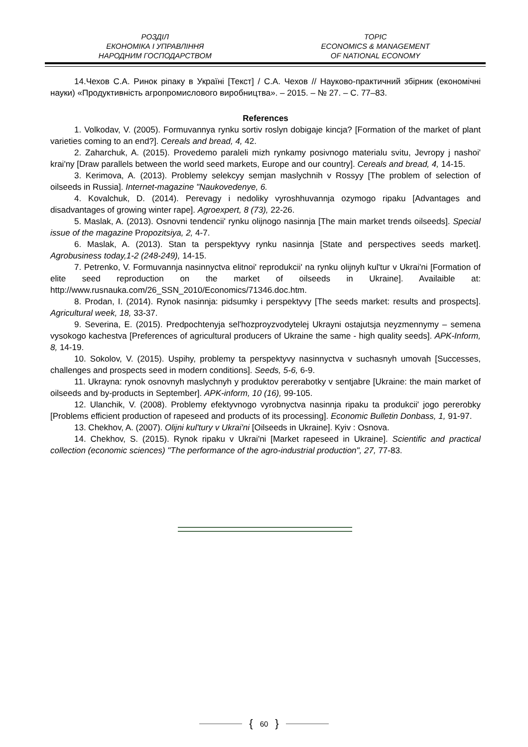РОЗДІЛ
ЕКОНОМІКА І УПРАВЛІННЯ
НАРОДНИМ ГОСПОДАРСТВОМ
TOPIC
ECONOMICS & MANAGEMENT
OF NATIONAL ECONOMY
14.Чехов С.А. Ринок ріпаку в Україні [Текст] / С.А. Чехов // Науково-практичний збірник (економічні науки) «Продуктивність агропромислового виробництва». – 2015. – № 27. – С. 77–83.
References
1. Volkodav, V. (2005). Formuvannya rynku sortiv roslyn dobigaje kincja? [Formation of the market of plant varieties coming to an end?]. Cereals and bread, 4, 42.
2. Zaharchuk, A. (2015). Provedemo paraleli mizh rynkamy posivnogo materialu svitu, Jevropy j nashoi' krai'ny [Draw parallels between the world seed markets, Europe and our country]. Cereals and bread, 4, 14-15.
3. Kerimova, A. (2013). Problemy selekcyy semjan maslychnih v Rossyy [The problem of selection of oilseeds in Russia]. Internet-magazine "Naukovedenye, 6.
4. Kovalchuk, D. (2014). Perevagy i nedoliky vyroshhuvannja ozymogo ripaku [Advantages and disadvantages of growing winter rape]. Agroexpert, 8 (73), 22-26.
5. Maslak, A. (2013). Osnovni tendencii' rynku olijnogo nasinnja [The main market trends oilseeds]. Special issue of the magazine Propozitsiya, 2, 4-7.
6. Maslak, A. (2013). Stan ta perspektyvy rynku nasinnja [State and perspectives seeds market]. Agrobusiness today,1-2 (248-249), 14-15.
7. Petrenko, V. Formuvannja nasinnyctva elitnoi' reprodukcii' na rynku olijnyh kul'tur v Ukrai'ni [Formation of elite seed reproduction on the market of oilseeds in Ukraine]. Availaible at: http://www.rusnauka.com/26_SSN_2010/Economics/71346.doc.htm.
8. Prodan, I. (2014). Rynok nasinnja: pidsumky i perspektyvy [The seeds market: results and prospects]. Agricultural week, 18, 33-37.
9. Severina, E. (2015). Predpochtenyja sel'hozproyzvodytelej Ukrayni ostajutsja neyzmennymy – semena vysokogo kachestva [Preferences of agricultural producers of Ukraine the same - high quality seeds]. APK-Inform, 8, 14-19.
10. Sokolov, V. (2015). Uspihy, problemy ta perspektyvy nasinnyctva v suchasnyh umovah [Successes, challenges and prospects seed in modern conditions]. Seeds, 5-6, 6-9.
11. Ukrayna: rynok osnovnyh maslychnyh y produktov pererabotky v sentjabre [Ukraine: the main market of oilseeds and by-products in September]. APK-inform, 10 (16), 99-105.
12. Ulanchik, V. (2008). Problemy efektyvnogo vyrobnyctva nasinnja ripaku ta produkcii' jogo pererobky [Problems efficient production of rapeseed and products of its processing]. Economic Bulletin Donbass, 1, 91-97.
13. Chekhov, A. (2007). Olijni kul'tury v Ukrai'ni [Oilseeds in Ukraine]. Kyiv : Osnova.
14. Chekhov, S. (2015). Rynok ripaku v Ukrai'ni [Market rapeseed in Ukraine]. Scientific and practical collection (economic sciences) "The performance of the agro-industrial production", 27, 77-83.
{ 60 }